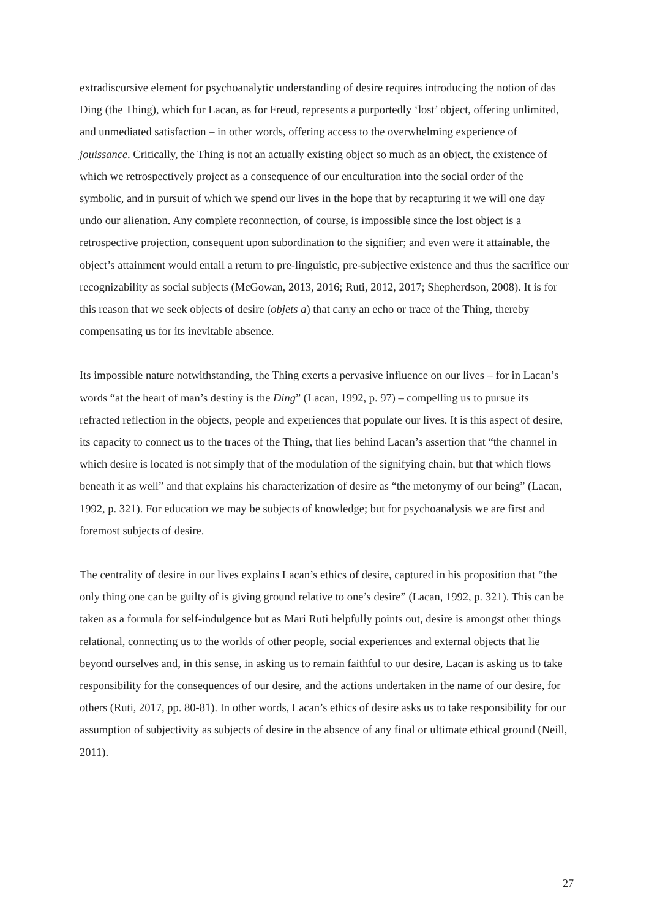extradiscursive element for psychoanalytic understanding of desire requires introducing the notion of das Ding (the Thing), which for Lacan, as for Freud, represents a purportedly ‘lost’ object, offering unlimited, and unmediated satisfaction – in other words, offering access to the overwhelming experience of jouissance. Critically, the Thing is not an actually existing object so much as an object, the existence of which we retrospectively project as a consequence of our enculturation into the social order of the symbolic, and in pursuit of which we spend our lives in the hope that by recapturing it we will one day undo our alienation. Any complete reconnection, of course, is impossible since the lost object is a retrospective projection, consequent upon subordination to the signifier; and even were it attainable, the object’s attainment would entail a return to pre-linguistic, pre-subjective existence and thus the sacrifice our recognizability as social subjects (McGowan, 2013, 2016; Ruti, 2012, 2017; Shepherdson, 2008). It is for this reason that we seek objects of desire (objets a) that carry an echo or trace of the Thing, thereby compensating us for its inevitable absence.
Its impossible nature notwithstanding, the Thing exerts a pervasive influence on our lives – for in Lacan’s words “at the heart of man’s destiny is the Ding” (Lacan, 1992, p. 97) – compelling us to pursue its refracted reflection in the objects, people and experiences that populate our lives. It is this aspect of desire, its capacity to connect us to the traces of the Thing, that lies behind Lacan’s assertion that “the channel in which desire is located is not simply that of the modulation of the signifying chain, but that which flows beneath it as well” and that explains his characterization of desire as “the metonymy of our being” (Lacan, 1992, p. 321). For education we may be subjects of knowledge; but for psychoanalysis we are first and foremost subjects of desire.
The centrality of desire in our lives explains Lacan’s ethics of desire, captured in his proposition that “the only thing one can be guilty of is giving ground relative to one’s desire” (Lacan, 1992, p. 321). This can be taken as a formula for self-indulgence but as Mari Ruti helpfully points out, desire is amongst other things relational, connecting us to the worlds of other people, social experiences and external objects that lie beyond ourselves and, in this sense, in asking us to remain faithful to our desire, Lacan is asking us to take responsibility for the consequences of our desire, and the actions undertaken in the name of our desire, for others (Ruti, 2017, pp. 80-81). In other words, Lacan’s ethics of desire asks us to take responsibility for our assumption of subjectivity as subjects of desire in the absence of any final or ultimate ethical ground (Neill, 2011).
27